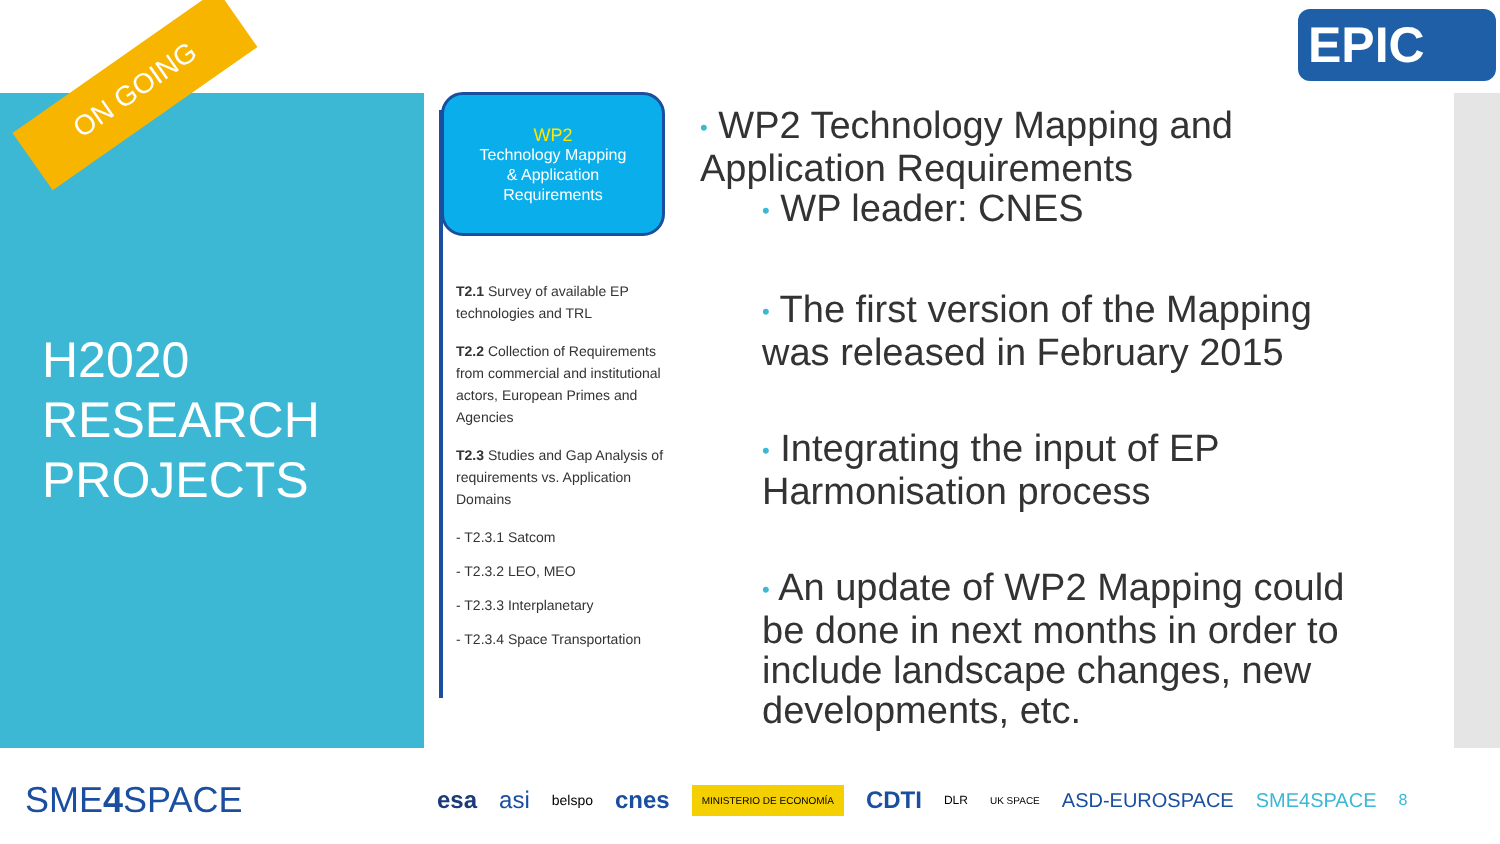ON GOING
H2020
RESEARCH
PROJECTS
EPIC
WP2
Technology Mapping
& Application
Requirements
T2.1 Survey of available EP technologies and TRL
T2.2 Collection of Requirements from commercial and institutional actors, European Primes and Agencies
T2.3 Studies and Gap Analysis of requirements vs. Application Domains
- T2.3.1 Satcom
- T2.3.2 LEO, MEO
- T2.3.3 Interplanetary
- T2.3.4 Space Transportation
• WP2 Technology Mapping and Application Requirements
• WP leader: CNES
​• The first version of the Mapping was released in February 2015
• Integrating the input of EP Harmonisation process
• An update of WP2 Mapping could be done in next months in order to include landscape changes, new developments, etc.
SME4 SPACE esa asi belspo cnes MINISTERIO DE ECONOMÍA CDTI DLR UK SPACE ASD-EUROSPACE SME4SPACE 8